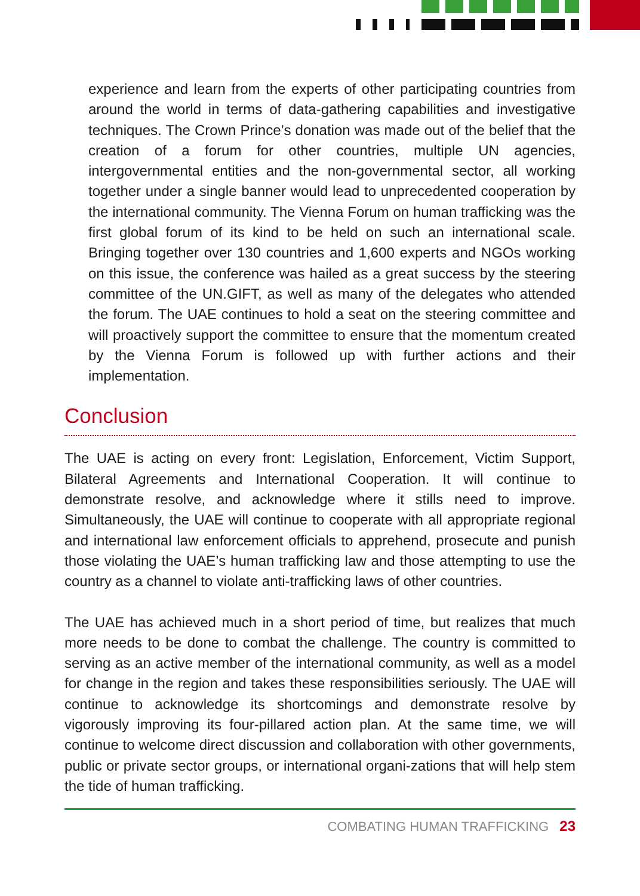experience and learn from the experts of other participating countries from around the world in terms of data-gathering capabilities and investigative techniques. The Crown Prince’s donation was made out of the belief that the creation of a forum for other countries, multiple UN agencies, intergovernmental entities and the non-governmental sector, all working together under a single banner would lead to unprecedented cooperation by the international community. The Vienna Forum on human trafficking was the first global forum of its kind to be held on such an international scale. Bringing together over 130 countries and 1,600 experts and NGOs working on this issue, the conference was hailed as a great success by the steering committee of the UN.GIFT, as well as many of the delegates who attended the forum. The UAE continues to hold a seat on the steering committee and will proactively support the committee to ensure that the momentum created by the Vienna Forum is followed up with further actions and their implementation.
Conclusion
The UAE is acting on every front: Legislation, Enforcement, Victim Support, Bilateral Agreements and International Cooperation. It will continue to demonstrate resolve, and acknowledge where it stills need to improve. Simultaneously, the UAE will continue to cooperate with all appropriate regional and international law enforcement officials to apprehend, prosecute and punish those violating the UAE’s human trafficking law and those attempting to use the country as a channel to violate anti-trafficking laws of other countries.
The UAE has achieved much in a short period of time, but realizes that much more needs to be done to combat the challenge. The country is committed to serving as an active member of the international community, as well as a model for change in the region and takes these responsibilities seriously. The UAE will continue to acknowledge its shortcomings and demonstrate resolve by vigorously improving its four-pillared action plan. At the same time, we will continue to welcome direct discussion and collaboration with other governments, public or private sector groups, or international organi-zations that will help stem the tide of human trafficking.
COMBATING HUMAN TRAFFICKING 23